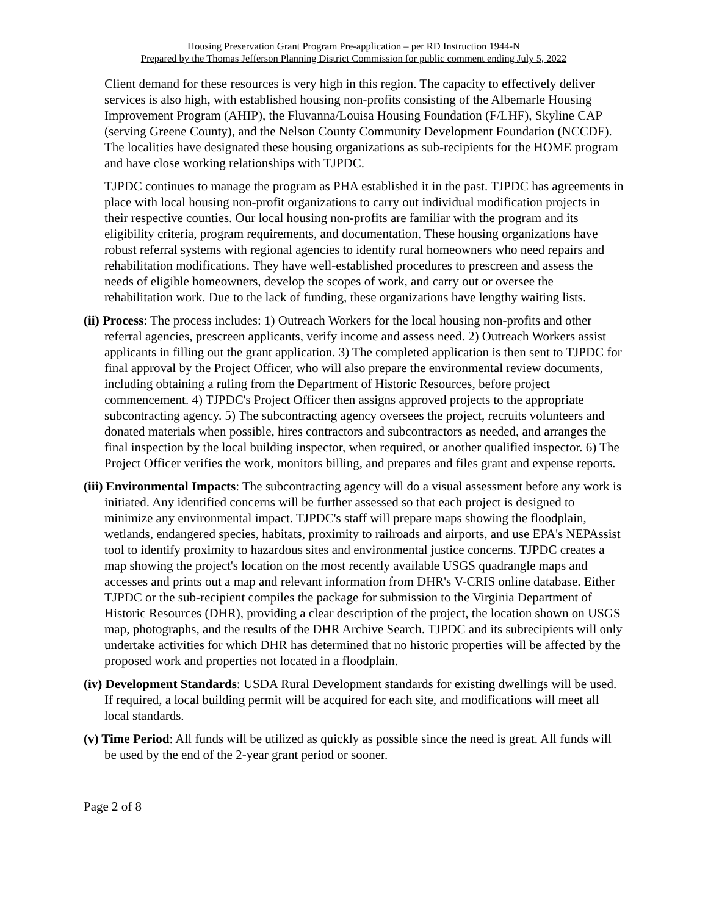Housing Preservation Grant Program Pre-application – per RD Instruction 1944-N
Prepared by the Thomas Jefferson Planning District Commission for public comment ending July 5, 2022
Client demand for these resources is very high in this region. The capacity to effectively deliver services is also high, with established housing non-profits consisting of the Albemarle Housing Improvement Program (AHIP), the Fluvanna/Louisa Housing Foundation (F/LHF), Skyline CAP (serving Greene County), and the Nelson County Community Development Foundation (NCCDF). The localities have designated these housing organizations as sub-recipients for the HOME program and have close working relationships with TJPDC.
TJPDC continues to manage the program as PHA established it in the past. TJPDC has agreements in place with local housing non-profit organizations to carry out individual modification projects in their respective counties. Our local housing non-profits are familiar with the program and its eligibility criteria, program requirements, and documentation. These housing organizations have robust referral systems with regional agencies to identify rural homeowners who need repairs and rehabilitation modifications. They have well-established procedures to prescreen and assess the needs of eligible homeowners, develop the scopes of work, and carry out or oversee the rehabilitation work. Due to the lack of funding, these organizations have lengthy waiting lists.
(ii) Process: The process includes: 1) Outreach Workers for the local housing non-profits and other referral agencies, prescreen applicants, verify income and assess need. 2) Outreach Workers assist applicants in filling out the grant application. 3) The completed application is then sent to TJPDC for final approval by the Project Officer, who will also prepare the environmental review documents, including obtaining a ruling from the Department of Historic Resources, before project commencement. 4) TJPDC's Project Officer then assigns approved projects to the appropriate subcontracting agency. 5) The subcontracting agency oversees the project, recruits volunteers and donated materials when possible, hires contractors and subcontractors as needed, and arranges the final inspection by the local building inspector, when required, or another qualified inspector. 6) The Project Officer verifies the work, monitors billing, and prepares and files grant and expense reports.
(iii) Environmental Impacts: The subcontracting agency will do a visual assessment before any work is initiated. Any identified concerns will be further assessed so that each project is designed to minimize any environmental impact. TJPDC's staff will prepare maps showing the floodplain, wetlands, endangered species, habitats, proximity to railroads and airports, and use EPA's NEPAssist tool to identify proximity to hazardous sites and environmental justice concerns. TJPDC creates a map showing the project's location on the most recently available USGS quadrangle maps and accesses and prints out a map and relevant information from DHR's V-CRIS online database. Either TJPDC or the sub-recipient compiles the package for submission to the Virginia Department of Historic Resources (DHR), providing a clear description of the project, the location shown on USGS map, photographs, and the results of the DHR Archive Search. TJPDC and its subrecipients will only undertake activities for which DHR has determined that no historic properties will be affected by the proposed work and properties not located in a floodplain.
(iv) Development Standards: USDA Rural Development standards for existing dwellings will be used. If required, a local building permit will be acquired for each site, and modifications will meet all local standards.
(v) Time Period: All funds will be utilized as quickly as possible since the need is great. All funds will be used by the end of the 2-year grant period or sooner.
Page 2 of 8